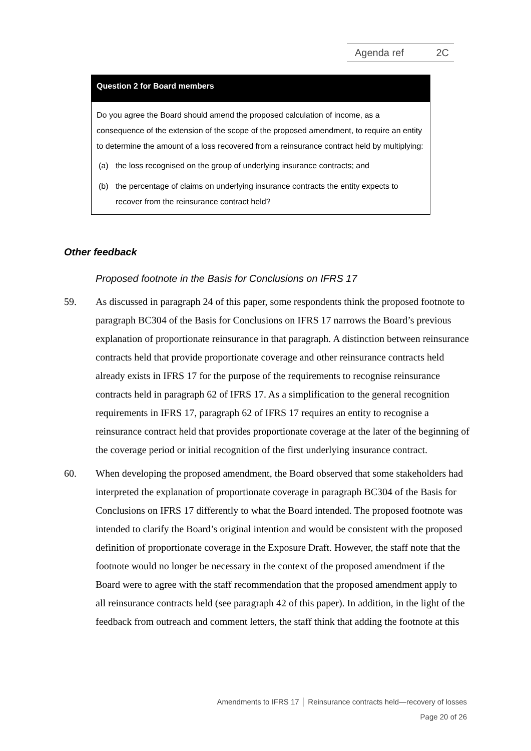Agenda ref 2C
Question 2 for Board members
Do you agree the Board should amend the proposed calculation of income, as a consequence of the extension of the scope of the proposed amendment, to require an entity to determine the amount of a loss recovered from a reinsurance contract held by multiplying:
(a) the loss recognised on the group of underlying insurance contracts; and
(b) the percentage of claims on underlying insurance contracts the entity expects to recover from the reinsurance contract held?
Other feedback
Proposed footnote in the Basis for Conclusions on IFRS 17
59. As discussed in paragraph 24 of this paper, some respondents think the proposed footnote to paragraph BC304 of the Basis for Conclusions on IFRS 17 narrows the Board’s previous explanation of proportionate reinsurance in that paragraph. A distinction between reinsurance contracts held that provide proportionate coverage and other reinsurance contracts held already exists in IFRS 17 for the purpose of the requirements to recognise reinsurance contracts held in paragraph 62 of IFRS 17. As a simplification to the general recognition requirements in IFRS 17, paragraph 62 of IFRS 17 requires an entity to recognise a reinsurance contract held that provides proportionate coverage at the later of the beginning of the coverage period or initial recognition of the first underlying insurance contract.
60. When developing the proposed amendment, the Board observed that some stakeholders had interpreted the explanation of proportionate coverage in paragraph BC304 of the Basis for Conclusions on IFRS 17 differently to what the Board intended. The proposed footnote was intended to clarify the Board’s original intention and would be consistent with the proposed definition of proportionate coverage in the Exposure Draft. However, the staff note that the footnote would no longer be necessary in the context of the proposed amendment if the Board were to agree with the staff recommendation that the proposed amendment apply to all reinsurance contracts held (see paragraph 42 of this paper). In addition, in the light of the feedback from outreach and comment letters, the staff think that adding the footnote at this
Amendments to IFRS 17 │ Reinsurance contracts held—recovery of losses
Page 20 of 26